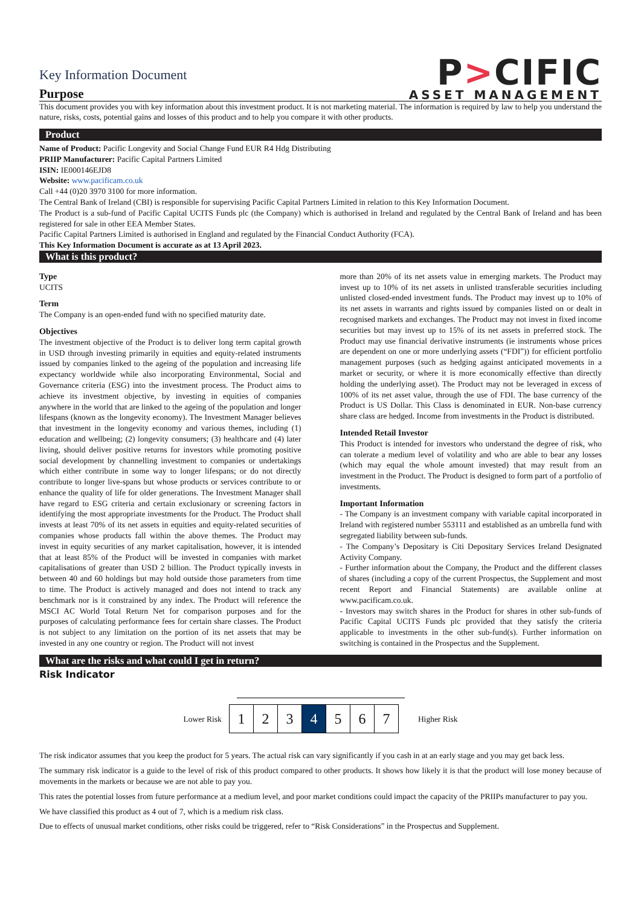Key Information Document
Purpose
P>CIFIC
ASSET MANAGEMENT
This document provides you with key information about this investment product. It is not marketing material. The information is required by law to help you understand the nature, risks, costs, potential gains and losses of this product and to help you compare it with other products.
Product
Name of Product: Pacific Longevity and Social Change Fund EUR R4 Hdg Distributing
PRIIP Manufacturer: Pacific Capital Partners Limited
ISIN: IE000146EJD8
Website: www.pacificam.co.uk
Call +44 (0)20 3970 3100 for more information.
The Central Bank of Ireland (CBI) is responsible for supervising Pacific Capital Partners Limited in relation to this Key Information Document.
The Product is a sub-fund of Pacific Capital UCITS Funds plc (the Company) which is authorised in Ireland and regulated by the Central Bank of Ireland and has been registered for sale in other EEA Member States.
Pacific Capital Partners Limited is authorised in England and regulated by the Financial Conduct Authority (FCA).
This Key Information Document is accurate as at 13 April 2023.
What is this product?
Type
UCITS
Term
The Company is an open-ended fund with no specified maturity date.
Objectives
The investment objective of the Product is to deliver long term capital growth in USD through investing primarily in equities and equity-related instruments issued by companies linked to the ageing of the population and increasing life expectancy worldwide while also incorporating Environmental, Social and Governance criteria (ESG) into the investment process. The Product aims to achieve its investment objective, by investing in equities of companies anywhere in the world that are linked to the ageing of the population and longer lifespans (known as the longevity economy). The Investment Manager believes that investment in the longevity economy and various themes, including (1) education and wellbeing; (2) longevity consumers; (3) healthcare and (4) later living, should deliver positive returns for investors while promoting positive social development by channelling investment to companies or undertakings which either contribute in some way to longer lifespans; or do not directly contribute to longer live-spans but whose products or services contribute to or enhance the quality of life for older generations. The Investment Manager shall have regard to ESG criteria and certain exclusionary or screening factors in identifying the most appropriate investments for the Product. The Product shall invests at least 70% of its net assets in equities and equity-related securities of companies whose products fall within the above themes. The Product may invest in equity securities of any market capitalisation, however, it is intended that at least 85% of the Product will be invested in companies with market capitalisations of greater than USD 2 billion. The Product typically invests in between 40 and 60 holdings but may hold outside those parameters from time to time. The Product is actively managed and does not intend to track any benchmark nor is it constrained by any index. The Product will reference the MSCI AC World Total Return Net for comparison purposes and for the purposes of calculating performance fees for certain share classes. The Product is not subject to any limitation on the portion of its net assets that may be invested in any one country or region. The Product will not invest
more than 20% of its net assets value in emerging markets. The Product may invest up to 10% of its net assets in unlisted transferable securities including unlisted closed-ended investment funds. The Product may invest up to 10% of its net assets in warrants and rights issued by companies listed on or dealt in recognised markets and exchanges. The Product may not invest in fixed income securities but may invest up to 15% of its net assets in preferred stock. The Product may use financial derivative instruments (ie instruments whose prices are dependent on one or more underlying assets (“FDI”)) for efficient portfolio management purposes (such as hedging against anticipated movements in a market or security, or where it is more economically effective than directly holding the underlying asset). The Product may not be leveraged in excess of 100% of its net asset value, through the use of FDI. The base currency of the Product is US Dollar. This Class is denominated in EUR. Non-base currency share class are hedged. Income from investments in the Product is distributed.
Intended Retail Investor
This Product is intended for investors who understand the degree of risk, who can tolerate a medium level of volatility and who are able to bear any losses (which may equal the whole amount invested) that may result from an investment in the Product. The Product is designed to form part of a portfolio of investments.
Important Information
- The Company is an investment company with variable capital incorporated in Ireland with registered number 553111 and established as an umbrella fund with segregated liability between sub-funds.
- The Company’s Depositary is Citi Depositary Services Ireland Designated Activity Company.
- Further information about the Company, the Product and the different classes of shares (including a copy of the current Prospectus, the Supplement and most recent Report and Financial Statements) are available online at www.pacificam.co.uk.
- Investors may switch shares in the Product for shares in other sub-funds of Pacific Capital UCITS Funds plc provided that they satisfy the criteria applicable to investments in the other sub-fund(s). Further information on switching is contained in the Prospectus and the Supplement.
What are the risks and what could I get in return?
Risk Indicator
Lower Risk
| 1 | 2 | 3 | 4 | 5 | 6 | 7 |
Higher Risk
The risk indicator assumes that you keep the product for 5 years. The actual risk can vary significantly if you cash in at an early stage and you may get back less.
The summary risk indicator is a guide to the level of risk of this product compared to other products. It shows how likely it is that the product will lose money because of movements in the markets or because we are not able to pay you.
This rates the potential losses from future performance at a medium level, and poor market conditions could impact the capacity of the PRIIPs manufacturer to pay you.
We have classified this product as 4 out of 7, which is a medium risk class.
Due to effects of unusual market conditions, other risks could be triggered, refer to “Risk Considerations” in the Prospectus and Supplement.